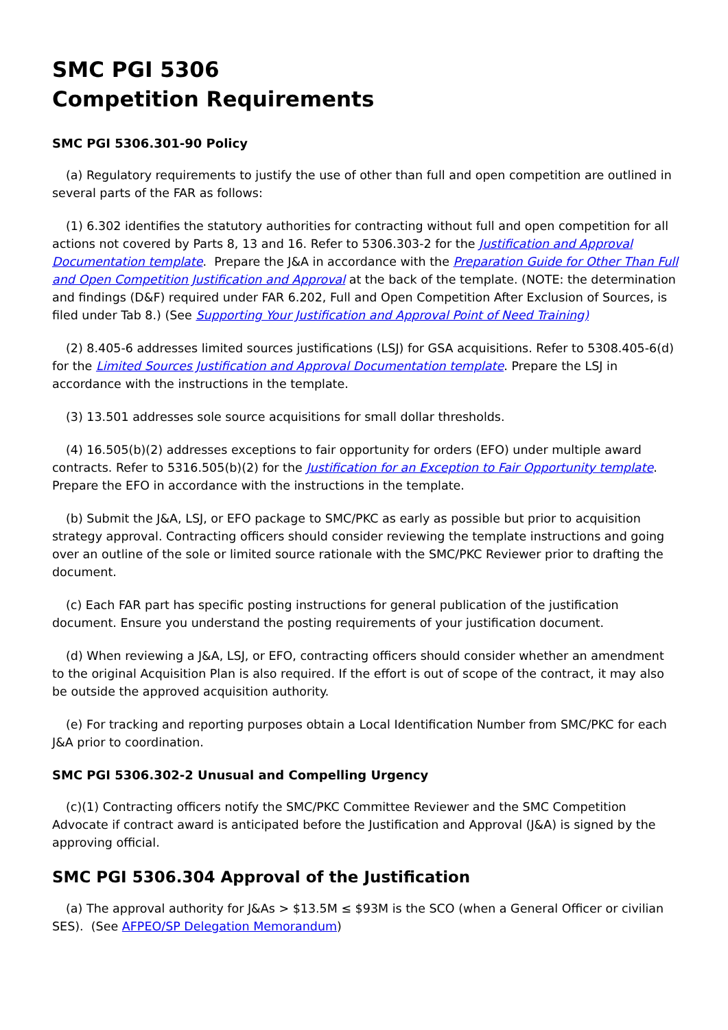SMC PGI 5306
Competition Requirements
SMC PGI 5306.301-90 Policy
(a) Regulatory requirements to justify the use of other than full and open competition are outlined in several parts of the FAR as follows:
(1) 6.302 identifies the statutory authorities for contracting without full and open competition for all actions not covered by Parts 8, 13 and 16. Refer to 5306.303-2 for the Justification and Approval Documentation template. Prepare the J&A in accordance with the Preparation Guide for Other Than Full and Open Competition Justification and Approval at the back of the template. (NOTE: the determination and findings (D&F) required under FAR 6.202, Full and Open Competition After Exclusion of Sources, is filed under Tab 8.) (See Supporting Your Justification and Approval Point of Need Training)
(2) 8.405-6 addresses limited sources justifications (LSJ) for GSA acquisitions. Refer to 5308.405-6(d) for the Limited Sources Justification and Approval Documentation template. Prepare the LSJ in accordance with the instructions in the template.
(3) 13.501 addresses sole source acquisitions for small dollar thresholds.
(4) 16.505(b)(2) addresses exceptions to fair opportunity for orders (EFO) under multiple award contracts. Refer to 5316.505(b)(2) for the Justification for an Exception to Fair Opportunity template. Prepare the EFO in accordance with the instructions in the template.
(b) Submit the J&A, LSJ, or EFO package to SMC/PKC as early as possible but prior to acquisition strategy approval. Contracting officers should consider reviewing the template instructions and going over an outline of the sole or limited source rationale with the SMC/PKC Reviewer prior to drafting the document.
(c) Each FAR part has specific posting instructions for general publication of the justification document. Ensure you understand the posting requirements of your justification document.
(d) When reviewing a J&A, LSJ, or EFO, contracting officers should consider whether an amendment to the original Acquisition Plan is also required. If the effort is out of scope of the contract, it may also be outside the approved acquisition authority.
(e) For tracking and reporting purposes obtain a Local Identification Number from SMC/PKC for each J&A prior to coordination.
SMC PGI 5306.302-2 Unusual and Compelling Urgency
(c)(1) Contracting officers notify the SMC/PKC Committee Reviewer and the SMC Competition Advocate if contract award is anticipated before the Justification and Approval (J&A) is signed by the approving official.
SMC PGI 5306.304 Approval of the Justification
(a) The approval authority for J&As > $13.5M ≤ $93M is the SCO (when a General Officer or civilian SES). (See AFPEO/SP Delegation Memorandum)